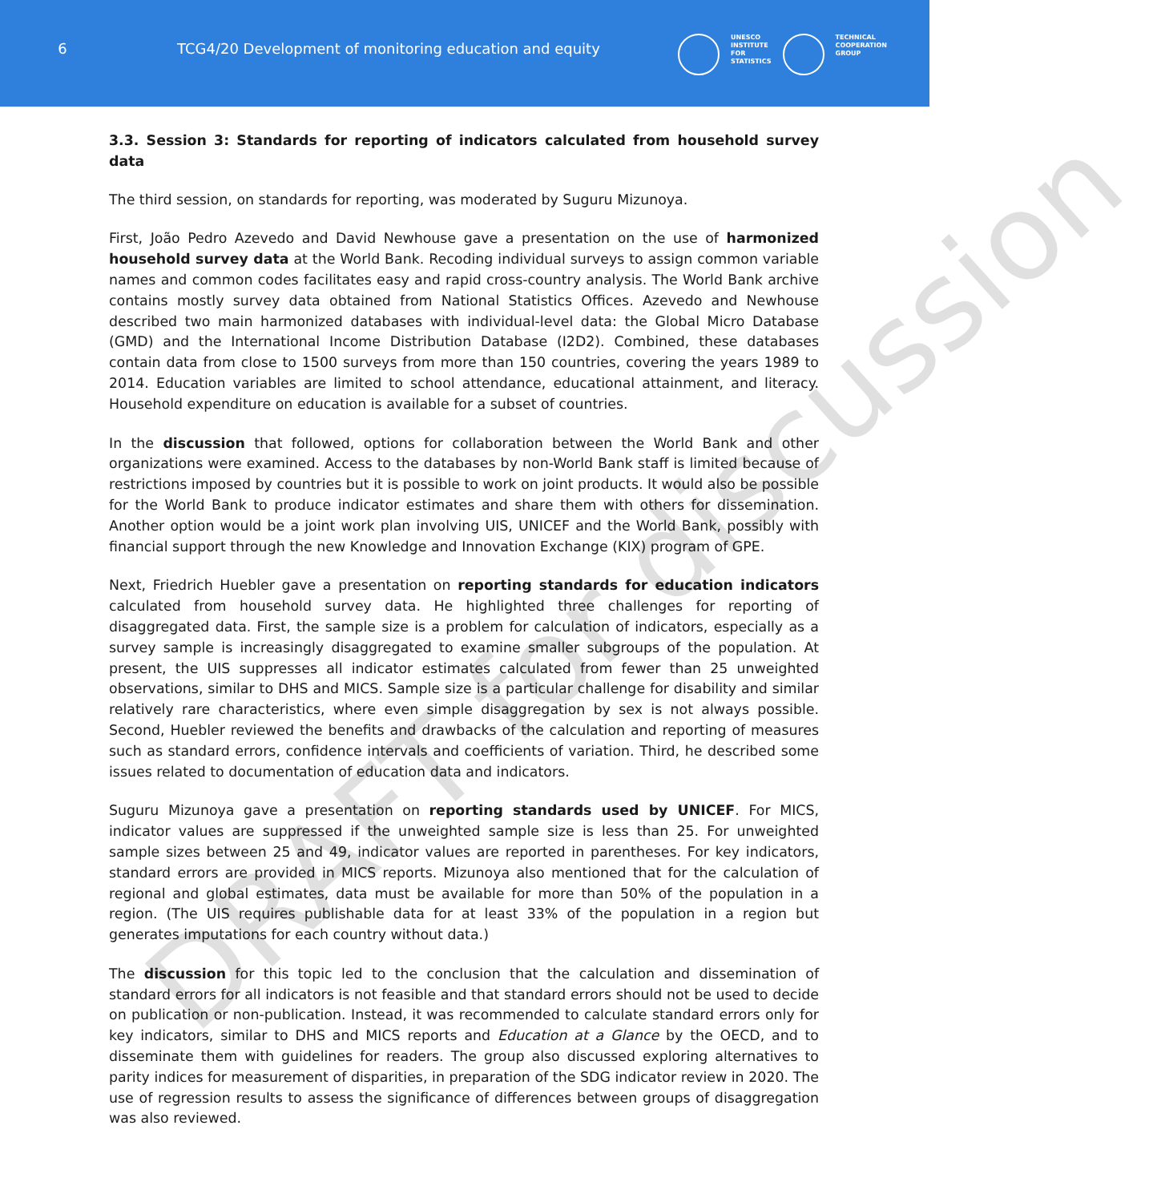6 TCG4/20 Development of monitoring education and equity
UNESCO
INSTITUTE
FOR
STATISTICS
TECHNICAL
COOPERATION
GROUP
3.3. Session 3: Standards for reporting of indicators calculated from household survey data
The third session, on standards for reporting, was moderated by Suguru Mizunoya.
First, João Pedro Azevedo and David Newhouse gave a presentation on the use of harmonized household survey data at the World Bank. Recoding individual surveys to assign common variable names and common codes facilitates easy and rapid cross-country analysis. The World Bank archive contains mostly survey data obtained from National Statistics Offices. Azevedo and Newhouse described two main harmonized databases with individual-level data: the Global Micro Database (GMD) and the International Income Distribution Database (I2D2). Combined, these databases contain data from close to 1500 surveys from more than 150 countries, covering the years 1989 to 2014. Education variables are limited to school attendance, educational attainment, and literacy. Household expenditure on education is available for a subset of countries.
In the discussion that followed, options for collaboration between the World Bank and other organizations were examined. Access to the databases by non-World Bank staff is limited because of restrictions imposed by countries but it is possible to work on joint products. It would also be possible for the World Bank to produce indicator estimates and share them with others for dissemination. Another option would be a joint work plan involving UIS, UNICEF and the World Bank, possibly with financial support through the new Knowledge and Innovation Exchange (KIX) program of GPE.
Next, Friedrich Huebler gave a presentation on reporting standards for education indicators calculated from household survey data. He highlighted three challenges for reporting of disaggregated data. First, the sample size is a problem for calculation of indicators, especially as a survey sample is increasingly disaggregated to examine smaller subgroups of the population. At present, the UIS suppresses all indicator estimates calculated from fewer than 25 unweighted observations, similar to DHS and MICS. Sample size is a particular challenge for disability and similar relatively rare characteristics, where even simple disaggregation by sex is not always possible. Second, Huebler reviewed the benefits and drawbacks of the calculation and reporting of measures such as standard errors, confidence intervals and coefficients of variation. Third, he described some issues related to documentation of education data and indicators.
Suguru Mizunoya gave a presentation on reporting standards used by UNICEF. For MICS, indicator values are suppressed if the unweighted sample size is less than 25. For unweighted sample sizes between 25 and 49, indicator values are reported in parentheses. For key indicators, standard errors are provided in MICS reports. Mizunoya also mentioned that for the calculation of regional and global estimates, data must be available for more than 50% of the population in a region. (The UIS requires publishable data for at least 33% of the population in a region but generates imputations for each country without data.)
The discussion for this topic led to the conclusion that the calculation and dissemination of standard errors for all indicators is not feasible and that standard errors should not be used to decide on publication or non-publication. Instead, it was recommended to calculate standard errors only for key indicators, similar to DHS and MICS reports and Education at a Glance by the OECD, and to disseminate them with guidelines for readers. The group also discussed exploring alternatives to parity indices for measurement of disparities, in preparation of the SDG indicator review in 2020. The use of regression results to assess the significance of differences between groups of disaggregation was also reviewed.
DRAFT for discussion